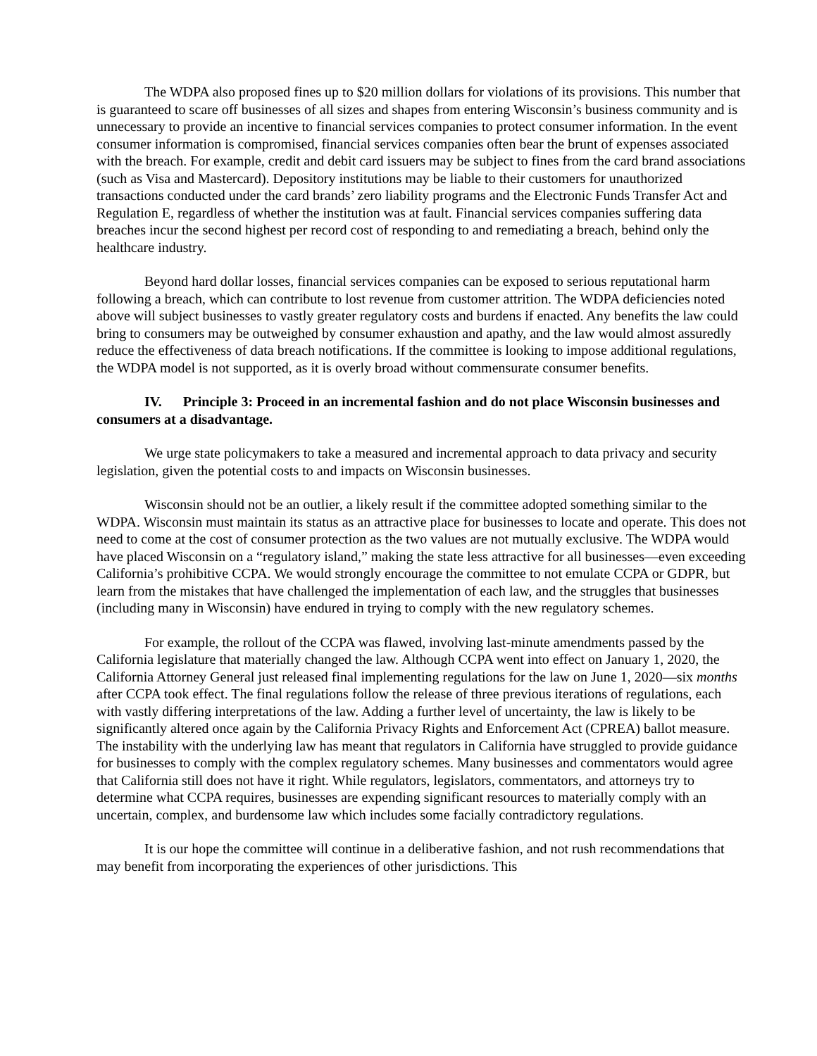The WDPA also proposed fines up to $20 million dollars for violations of its provisions. This number that is guaranteed to scare off businesses of all sizes and shapes from entering Wisconsin’s business community and is unnecessary to provide an incentive to financial services companies to protect consumer information. In the event consumer information is compromised, financial services companies often bear the brunt of expenses associated with the breach. For example, credit and debit card issuers may be subject to fines from the card brand associations (such as Visa and Mastercard). Depository institutions may be liable to their customers for unauthorized transactions conducted under the card brands’ zero liability programs and the Electronic Funds Transfer Act and Regulation E, regardless of whether the institution was at fault. Financial services companies suffering data breaches incur the second highest per record cost of responding to and remediating a breach, behind only the healthcare industry.
Beyond hard dollar losses, financial services companies can be exposed to serious reputational harm following a breach, which can contribute to lost revenue from customer attrition. The WDPA deficiencies noted above will subject businesses to vastly greater regulatory costs and burdens if enacted. Any benefits the law could bring to consumers may be outweighed by consumer exhaustion and apathy, and the law would almost assuredly reduce the effectiveness of data breach notifications. If the committee is looking to impose additional regulations, the WDPA model is not supported, as it is overly broad without commensurate consumer benefits.
IV. Principle 3: Proceed in an incremental fashion and do not place Wisconsin businesses and consumers at a disadvantage.
We urge state policymakers to take a measured and incremental approach to data privacy and security legislation, given the potential costs to and impacts on Wisconsin businesses.
Wisconsin should not be an outlier, a likely result if the committee adopted something similar to the WDPA. Wisconsin must maintain its status as an attractive place for businesses to locate and operate. This does not need to come at the cost of consumer protection as the two values are not mutually exclusive. The WDPA would have placed Wisconsin on a “regulatory island,” making the state less attractive for all businesses—even exceeding California’s prohibitive CCPA. We would strongly encourage the committee to not emulate CCPA or GDPR, but learn from the mistakes that have challenged the implementation of each law, and the struggles that businesses (including many in Wisconsin) have endured in trying to comply with the new regulatory schemes.
For example, the rollout of the CCPA was flawed, involving last-minute amendments passed by the California legislature that materially changed the law. Although CCPA went into effect on January 1, 2020, the California Attorney General just released final implementing regulations for the law on June 1, 2020—six months after CCPA took effect. The final regulations follow the release of three previous iterations of regulations, each with vastly differing interpretations of the law. Adding a further level of uncertainty, the law is likely to be significantly altered once again by the California Privacy Rights and Enforcement Act (CPREA) ballot measure. The instability with the underlying law has meant that regulators in California have struggled to provide guidance for businesses to comply with the complex regulatory schemes. Many businesses and commentators would agree that California still does not have it right. While regulators, legislators, commentators, and attorneys try to determine what CCPA requires, businesses are expending significant resources to materially comply with an uncertain, complex, and burdensome law which includes some facially contradictory regulations.
It is our hope the committee will continue in a deliberative fashion, and not rush recommendations that may benefit from incorporating the experiences of other jurisdictions. This